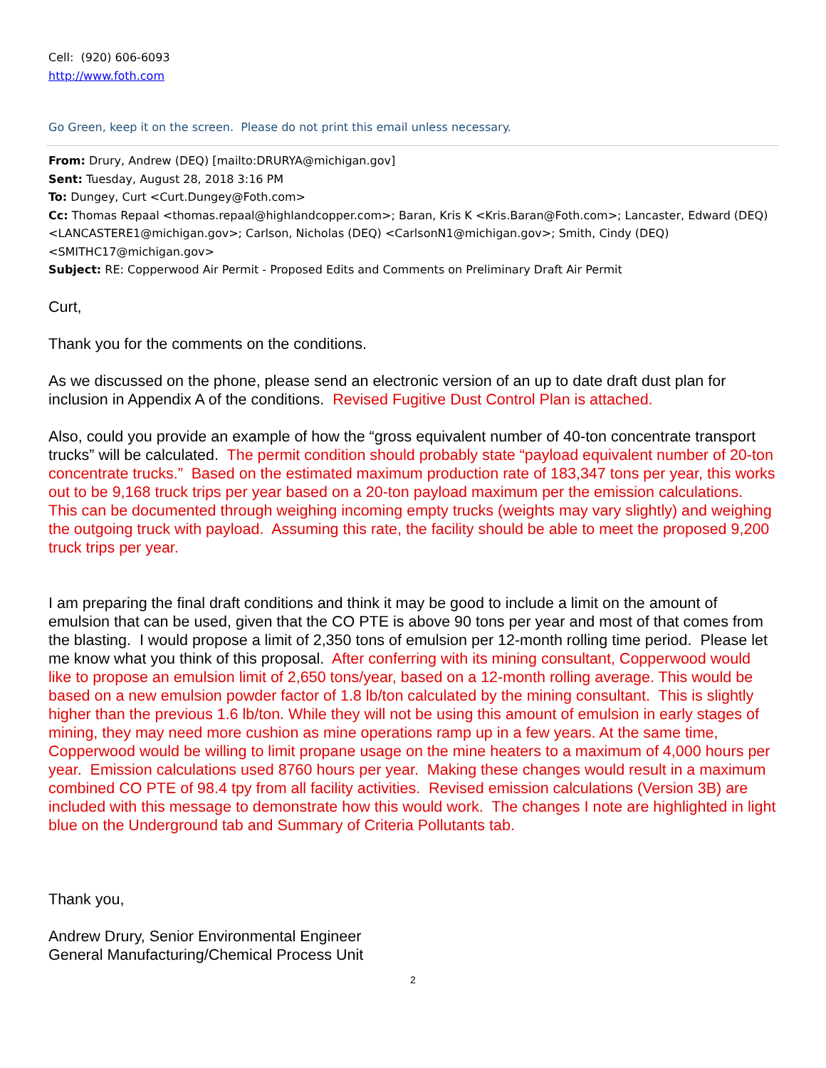Cell: (920) 606-6093
http://www.foth.com
Go Green, keep it on the screen. Please do not print this email unless necessary.
From: Drury, Andrew (DEQ) [mailto:DRURYA@michigan.gov]
Sent: Tuesday, August 28, 2018 3:16 PM
To: Dungey, Curt <Curt.Dungey@Foth.com>
Cc: Thomas Repaal <thomas.repaal@highlandcopper.com>; Baran, Kris K <Kris.Baran@Foth.com>; Lancaster, Edward (DEQ) <LANCASTERE1@michigan.gov>; Carlson, Nicholas (DEQ) <CarlsonN1@michigan.gov>; Smith, Cindy (DEQ) <SMITHC17@michigan.gov>
Subject: RE: Copperwood Air Permit - Proposed Edits and Comments on Preliminary Draft Air Permit
Curt,
Thank you for the comments on the conditions.
As we discussed on the phone, please send an electronic version of an up to date draft dust plan for inclusion in Appendix A of the conditions. Revised Fugitive Dust Control Plan is attached.
Also, could you provide an example of how the “gross equivalent number of 40-ton concentrate transport trucks” will be calculated. The permit condition should probably state “payload equivalent number of 20-ton concentrate trucks.” Based on the estimated maximum production rate of 183,347 tons per year, this works out to be 9,168 truck trips per year based on a 20-ton payload maximum per the emission calculations. This can be documented through weighing incoming empty trucks (weights may vary slightly) and weighing the outgoing truck with payload. Assuming this rate, the facility should be able to meet the proposed 9,200 truck trips per year.
I am preparing the final draft conditions and think it may be good to include a limit on the amount of emulsion that can be used, given that the CO PTE is above 90 tons per year and most of that comes from the blasting. I would propose a limit of 2,350 tons of emulsion per 12-month rolling time period. Please let me know what you think of this proposal. After conferring with its mining consultant, Copperwood would like to propose an emulsion limit of 2,650 tons/year, based on a 12-month rolling average. This would be based on a new emulsion powder factor of 1.8 lb/ton calculated by the mining consultant. This is slightly higher than the previous 1.6 lb/ton. While they will not be using this amount of emulsion in early stages of mining, they may need more cushion as mine operations ramp up in a few years. At the same time, Copperwood would be willing to limit propane usage on the mine heaters to a maximum of 4,000 hours per year. Emission calculations used 8760 hours per year. Making these changes would result in a maximum combined CO PTE of 98.4 tpy from all facility activities. Revised emission calculations (Version 3B) are included with this message to demonstrate how this would work. The changes I note are highlighted in light blue on the Underground tab and Summary of Criteria Pollutants tab.
Thank you,
Andrew Drury, Senior Environmental Engineer
General Manufacturing/Chemical Process Unit
2